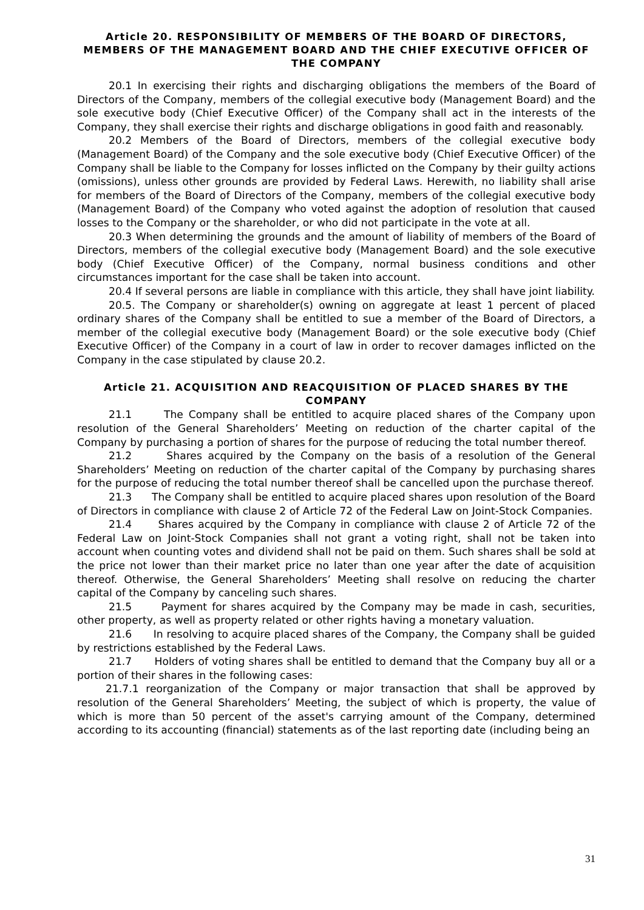Article 20. RESPONSIBILITY OF MEMBERS OF THE BOARD OF DIRECTORS, MEMBERS OF THE MANAGEMENT BOARD AND THE CHIEF EXECUTIVE OFFICER OF THE COMPANY
20.1 In exercising their rights and discharging obligations the members of the Board of Directors of the Company, members of the collegial executive body (Management Board) and the sole executive body (Chief Executive Officer) of the Company shall act in the interests of the Company, they shall exercise their rights and discharge obligations in good faith and reasonably.
20.2 Members of the Board of Directors, members of the collegial executive body (Management Board) of the Company and the sole executive body (Chief Executive Officer) of the Company shall be liable to the Company for losses inflicted on the Company by their guilty actions (omissions), unless other grounds are provided by Federal Laws. Herewith, no liability shall arise for members of the Board of Directors of the Company, members of the collegial executive body (Management Board) of the Company who voted against the adoption of resolution that caused losses to the Company or the shareholder, or who did not participate in the vote at all.
20.3 When determining the grounds and the amount of liability of members of the Board of Directors, members of the collegial executive body (Management Board) and the sole executive body (Chief Executive Officer) of the Company, normal business conditions and other circumstances important for the case shall be taken into account.
20.4 If several persons are liable in compliance with this article, they shall have joint liability.
20.5. The Company or shareholder(s) owning on aggregate at least 1 percent of placed ordinary shares of the Company shall be entitled to sue a member of the Board of Directors, a member of the collegial executive body (Management Board) or the sole executive body (Chief Executive Officer) of the Company in a court of law in order to recover damages inflicted on the Company in the case stipulated by clause 20.2.
Article 21. ACQUISITION AND REACQUISITION OF PLACED SHARES BY THE COMPANY
21.1 The Company shall be entitled to acquire placed shares of the Company upon resolution of the General Shareholders’ Meeting on reduction of the charter capital of the Company by purchasing a portion of shares for the purpose of reducing the total number thereof.
21.2 Shares acquired by the Company on the basis of a resolution of the General Shareholders’ Meeting on reduction of the charter capital of the Company by purchasing shares for the purpose of reducing the total number thereof shall be cancelled upon the purchase thereof.
21.3 The Company shall be entitled to acquire placed shares upon resolution of the Board of Directors in compliance with clause 2 of Article 72 of the Federal Law on Joint-Stock Companies.
21.4 Shares acquired by the Company in compliance with clause 2 of Article 72 of the Federal Law on Joint-Stock Companies shall not grant a voting right, shall not be taken into account when counting votes and dividend shall not be paid on them. Such shares shall be sold at the price not lower than their market price no later than one year after the date of acquisition thereof. Otherwise, the General Shareholders’ Meeting shall resolve on reducing the charter capital of the Company by canceling such shares.
21.5 Payment for shares acquired by the Company may be made in cash, securities, other property, as well as property related or other rights having a monetary valuation.
21.6 In resolving to acquire placed shares of the Company, the Company shall be guided by restrictions established by the Federal Laws.
21.7 Holders of voting shares shall be entitled to demand that the Company buy all or a portion of their shares in the following cases:
21.7.1 reorganization of the Company or major transaction that shall be approved by resolution of the General Shareholders’ Meeting, the subject of which is property, the value of which is more than 50 percent of the asset's carrying amount of the Company, determined according to its accounting (financial) statements as of the last reporting date (including being an
31